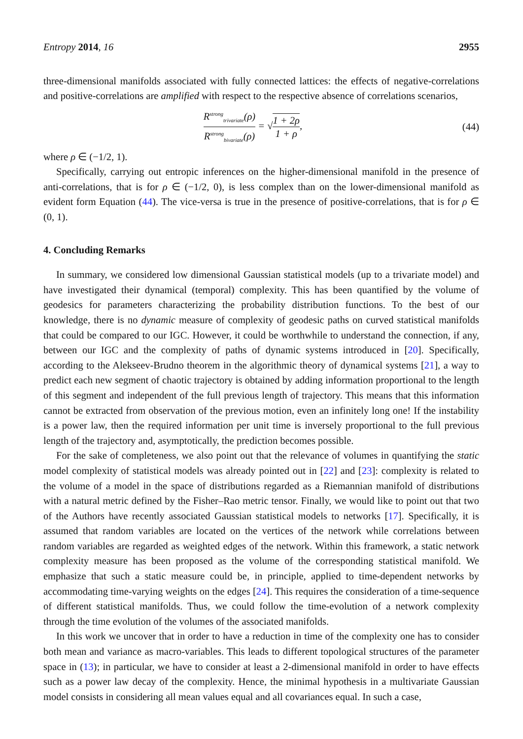Entropy 2014, 16 2955
three-dimensional manifolds associated with fully connected lattices: the effects of negative-correlations and positive-correlations are amplified with respect to the respective absence of correlations scenarios,
R<sup>strong</sup><sub>trivariate</sub>(ρ) R<sup>strong</sup><sub>bivariate</sub>(ρ) = √1 + 2ρ 1 + ρ, (44)
where ρ ∈ (−1/2, 1).
Specifically, carrying out entropic inferences on the higher-dimensional manifold in the presence of anti-correlations, that is for ρ ∈ (−1/2, 0), is less complex than on the lower-dimensional manifold as evident form Equation (44). The vice-versa is true in the presence of positive-correlations, that is for ρ ∈ (0, 1).
4. Concluding Remarks
In summary, we considered low dimensional Gaussian statistical models (up to a trivariate model) and have investigated their dynamical (temporal) complexity. This has been quantified by the volume of geodesics for parameters characterizing the probability distribution functions. To the best of our knowledge, there is no dynamic measure of complexity of geodesic paths on curved statistical manifolds that could be compared to our IGC. However, it could be worthwhile to understand the connection, if any, between our IGC and the complexity of paths of dynamic systems introduced in [20]. Specifically, according to the Alekseev-Brudno theorem in the algorithmic theory of dynamical systems [21], a way to predict each new segment of chaotic trajectory is obtained by adding information proportional to the length of this segment and independent of the full previous length of trajectory. This means that this information cannot be extracted from observation of the previous motion, even an infinitely long one! If the instability is a power law, then the required information per unit time is inversely proportional to the full previous length of the trajectory and, asymptotically, the prediction becomes possible.
For the sake of completeness, we also point out that the relevance of volumes in quantifying the static model complexity of statistical models was already pointed out in [22] and [23]: complexity is related to the volume of a model in the space of distributions regarded as a Riemannian manifold of distributions with a natural metric defined by the Fisher–Rao metric tensor. Finally, we would like to point out that two of the Authors have recently associated Gaussian statistical models to networks [17]. Specifically, it is assumed that random variables are located on the vertices of the network while correlations between random variables are regarded as weighted edges of the network. Within this framework, a static network complexity measure has been proposed as the volume of the corresponding statistical manifold. We emphasize that such a static measure could be, in principle, applied to time-dependent networks by accommodating time-varying weights on the edges [24]. This requires the consideration of a time-sequence of different statistical manifolds. Thus, we could follow the time-evolution of a network complexity through the time evolution of the volumes of the associated manifolds.
In this work we uncover that in order to have a reduction in time of the complexity one has to consider both mean and variance as macro-variables. This leads to different topological structures of the parameter space in (13); in particular, we have to consider at least a 2-dimensional manifold in order to have effects such as a power law decay of the complexity. Hence, the minimal hypothesis in a multivariate Gaussian model consists in considering all mean values equal and all covariances equal. In such a case,